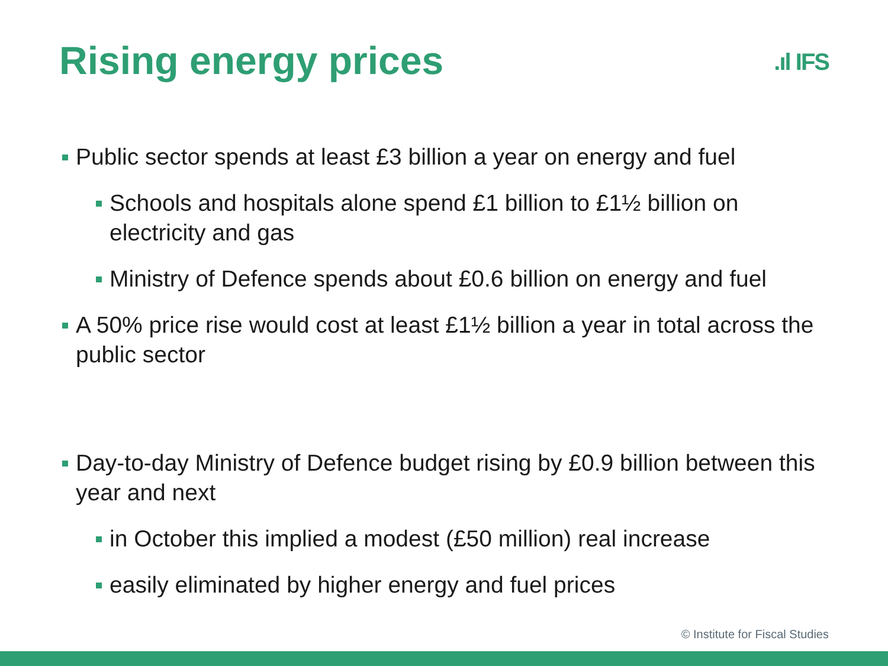Rising energy prices
.ıl IFS
Public sector spends at least £3 billion a year on energy and fuel
Schools and hospitals alone spend £1 billion to £1½ billion on electricity and gas
Ministry of Defence spends about £0.6 billion on energy and fuel
A 50% price rise would cost at least £1½ billion a year in total across the public sector
Day-to-day Ministry of Defence budget rising by £0.9 billion between this year and next
in October this implied a modest (£50 million) real increase
easily eliminated by higher energy and fuel prices
© Institute for Fiscal Studies